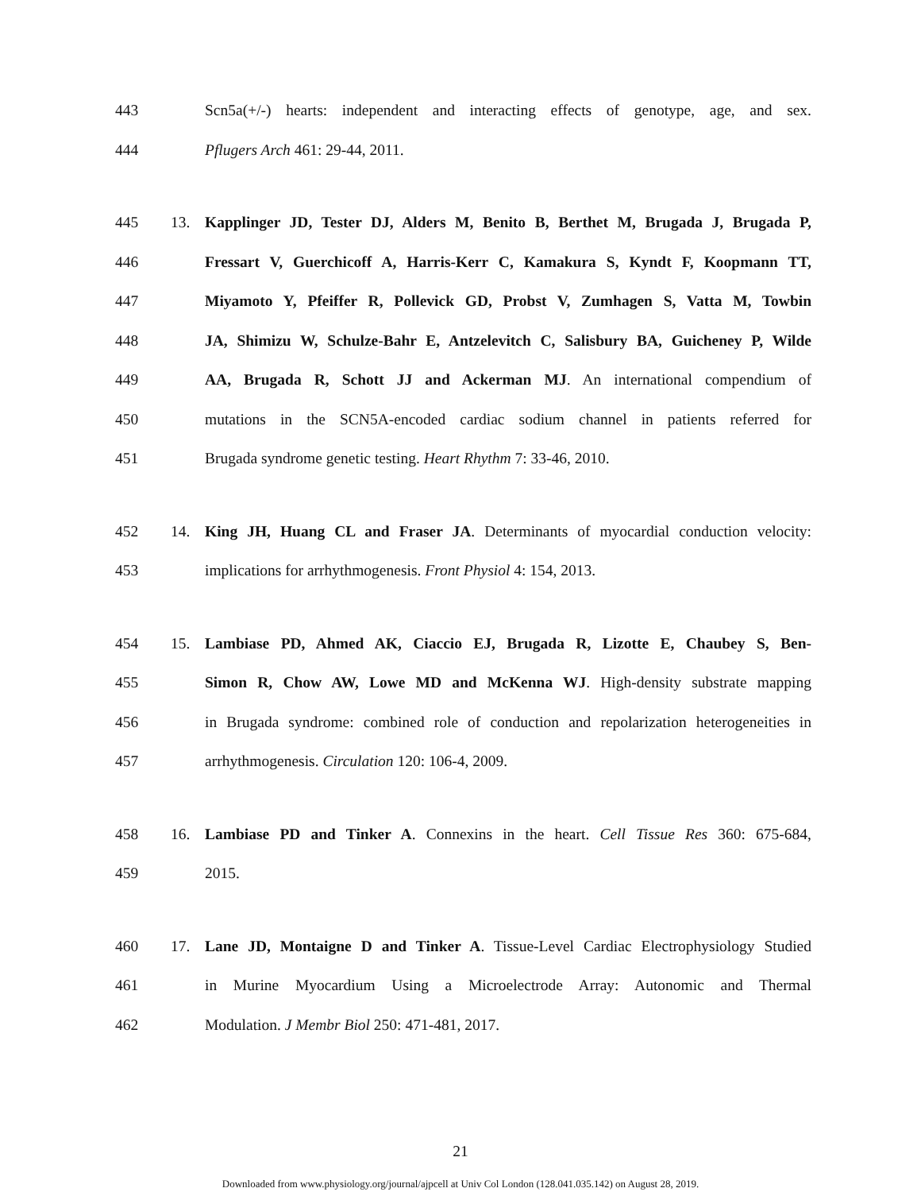443 Scn5a(+/-) hearts: independent and interacting effects of genotype, age, and sex.
444 Pflugers Arch 461: 29-44, 2011.
445 13. Kapplinger JD, Tester DJ, Alders M, Benito B, Berthet M, Brugada J, Brugada P,
446 Fressart V, Guerchicoff A, Harris-Kerr C, Kamakura S, Kyndt F, Koopmann TT,
447 Miyamoto Y, Pfeiffer R, Pollevick GD, Probst V, Zumhagen S, Vatta M, Towbin
448 JA, Shimizu W, Schulze-Bahr E, Antzelevitch C, Salisbury BA, Guicheney P, Wilde
449 AA, Brugada R, Schott JJ and Ackerman MJ. An international compendium of
450 mutations in the SCN5A-encoded cardiac sodium channel in patients referred for
451 Brugada syndrome genetic testing. Heart Rhythm 7: 33-46, 2010.
452 14. King JH, Huang CL and Fraser JA. Determinants of myocardial conduction velocity:
453 implications for arrhythmogenesis. Front Physiol 4: 154, 2013.
454 15. Lambiase PD, Ahmed AK, Ciaccio EJ, Brugada R, Lizotte E, Chaubey S, Ben-
455 Simon R, Chow AW, Lowe MD and McKenna WJ. High-density substrate mapping
456 in Brugada syndrome: combined role of conduction and repolarization heterogeneities in
457 arrhythmogenesis. Circulation 120: 106-4, 2009.
458 16. Lambiase PD and Tinker A. Connexins in the heart. Cell Tissue Res 360: 675-684,
459 2015.
460 17. Lane JD, Montaigne D and Tinker A. Tissue-Level Cardiac Electrophysiology Studied
461 in Murine Myocardium Using a Microelectrode Array: Autonomic and Thermal
462 Modulation. J Membr Biol 250: 471-481, 2017.
21
Downloaded from www.physiology.org/journal/ajpcell at Univ Col London (128.041.035.142) on August 28, 2019.